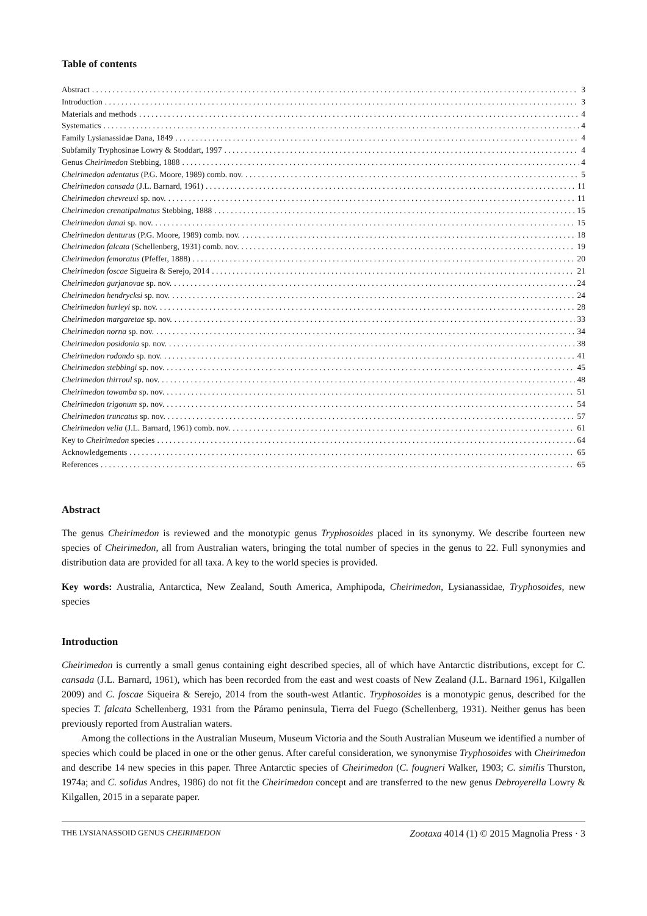Table of contents
Abstract 3
Introduction 3
Materials and methods 4
Systematics 4
Family Lysianassidae Dana, 1849 4
Subfamily Tryphosinae Lowry & Stoddart, 1997 4
Genus Cheirimedon Stebbing, 1888 4
Cheirimedon adentatus (P.G. Moore, 1989) comb. nov. 5
Cheirimedon cansada (J.L. Barnard, 1961) 11
Cheirimedon chevreuxi sp. nov. 11
Cheirimedon crenatipalmatus Stebbing, 1888 15
Cheirimedon danai sp. nov. 15
Cheirimedon denturus (P.G. Moore, 1989) comb. nov. 18
Cheirimedon falcata (Schellenberg, 1931) comb. nov. 19
Cheirimedon femoratus (Pfeffer, 1888) 20
Cheirimedon foscae Sigueira & Serejo, 2014 21
Cheirimedon gurjanovae sp. nov. 24
Cheirimedon hendrycksi sp. nov. 24
Cheirimedon hurleyi sp. nov. 28
Cheirimedon margaretae sp. nov. 33
Cheirimedon norna sp. nov. 34
Cheirimedon posidonia sp. nov. 38
Cheirimedon rodondo sp. nov. 41
Cheirimedon stebbingi sp. nov. 45
Cheirimedon thirroul sp. nov. 48
Cheirimedon towamba sp. nov. 51
Cheirimedon trigonum sp. nov. 54
Cheirimedon truncatus sp. nov. 57
Cheirimedon velia (J.L. Barnard, 1961) comb. nov. 61
Key to Cheirimedon species 64
Acknowledgements 65
References 65
Abstract
The genus Cheirimedon is reviewed and the monotypic genus Tryphosoides placed in its synonymy. We describe fourteen new species of Cheirimedon, all from Australian waters, bringing the total number of species in the genus to 22. Full synonymies and distribution data are provided for all taxa. A key to the world species is provided.
Key words: Australia, Antarctica, New Zealand, South America, Amphipoda, Cheirimedon, Lysianassidae, Tryphosoides, new species
Introduction
Cheirimedon is currently a small genus containing eight described species, all of which have Antarctic distributions, except for C. cansada (J.L. Barnard, 1961), which has been recorded from the east and west coasts of New Zealand (J.L. Barnard 1961, Kilgallen 2009) and C. foscae Siqueira & Serejo, 2014 from the south-west Atlantic. Tryphosoides is a monotypic genus, described for the species T. falcata Schellenberg, 1931 from the Páramo peninsula, Tierra del Fuego (Schellenberg, 1931). Neither genus has been previously reported from Australian waters.
Among the collections in the Australian Museum, Museum Victoria and the South Australian Museum we identified a number of species which could be placed in one or the other genus. After careful consideration, we synonymise Tryphosoides with Cheirimedon and describe 14 new species in this paper. Three Antarctic species of Cheirimedon (C. fougneri Walker, 1903; C. similis Thurston, 1974a; and C. solidus Andres, 1986) do not fit the Cheirimedon concept and are transferred to the new genus Debroyerella Lowry & Kilgallen, 2015 in a separate paper.
THE LYSIANASSOID GENUS CHEIRIMEDON Zootaxa 4014 (1) © 2015 Magnolia Press · 3